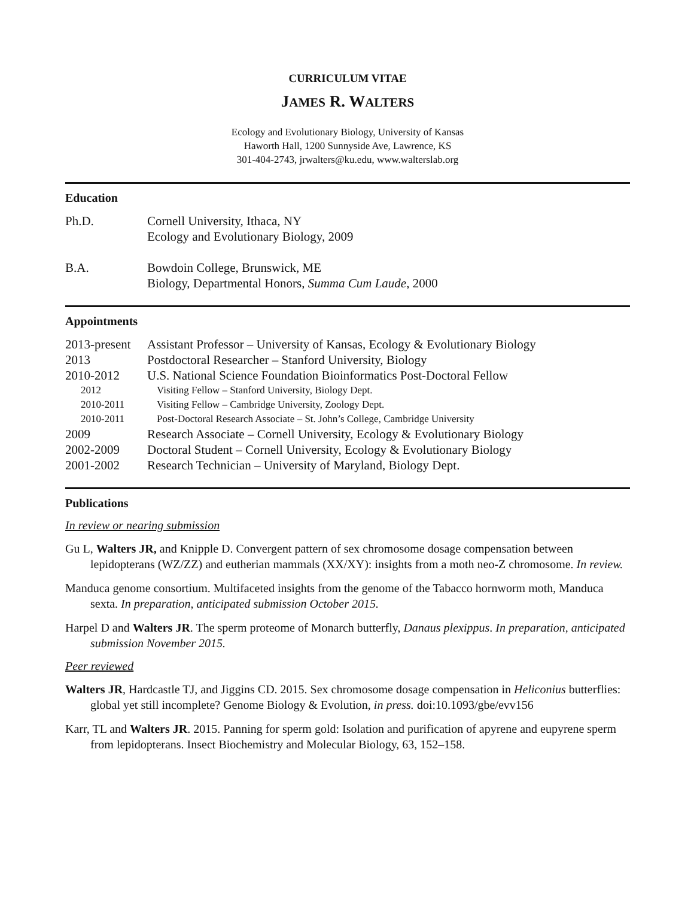CURRICULUM VITAE
JAMES R. WALTERS
Ecology and Evolutionary Biology, University of Kansas
Haworth Hall, 1200 Sunnyside Ave, Lawrence, KS
301-404-2743, jrwalters@ku.edu, www.walterslab.org
Education
| Ph.D. | Cornell University, Ithaca, NY Ecology and Evolutionary Biology, 2009 |
| B.A. | Bowdoin College, Brunswick, ME Biology, Departmental Honors, Summa Cum Laude , 2000 |
Appointments
| 2013-present | Assistant Professor – University of Kansas, Ecology & Evolutionary Biology |
| 2013 | Postdoctoral Researcher – Stanford University, Biology |
| 2010-2012 | U.S. National Science Foundation Bioinformatics Post-Doctoral Fellow |
| 2012 | Visiting Fellow – Stanford University, Biology Dept. |
| 2010-2011 | Visiting Fellow – Cambridge University, Zoology Dept. |
| 2010-2011 | Post-Doctoral Research Associate – St. John’s College, Cambridge University |
| 2009 | Research Associate – Cornell University, Ecology & Evolutionary Biology |
| 2002-2009 | Doctoral Student – Cornell University, Ecology & Evolutionary Biology |
| 2001-2002 | Research Technician – University of Maryland, Biology Dept. |
Publications
In review or nearing submission
Gu L, Walters JR, and Knipple D. Convergent pattern of sex chromosome dosage compensation between lepidopterans (WZ/ZZ) and eutherian mammals (XX/XY): insights from a moth neo-Z chromosome. In review.
Manduca genome consortium. Multifaceted insights from the genome of the Tabacco hornworm moth, Manduca sexta. In preparation, anticipated submission October 2015.
Harpel D and Walters JR. The sperm proteome of Monarch butterfly, Danaus plexippus. In preparation, anticipated submission November 2015.
Peer reviewed
Walters JR, Hardcastle TJ, and Jiggins CD. 2015. Sex chromosome dosage compensation in Heliconius butterflies: global yet still incomplete? Genome Biology & Evolution, in press. doi:10.1093/gbe/evv156
Karr, TL and Walters JR. 2015. Panning for sperm gold: Isolation and purification of apyrene and eupyrene sperm from lepidopterans. Insect Biochemistry and Molecular Biology, 63, 152–158.